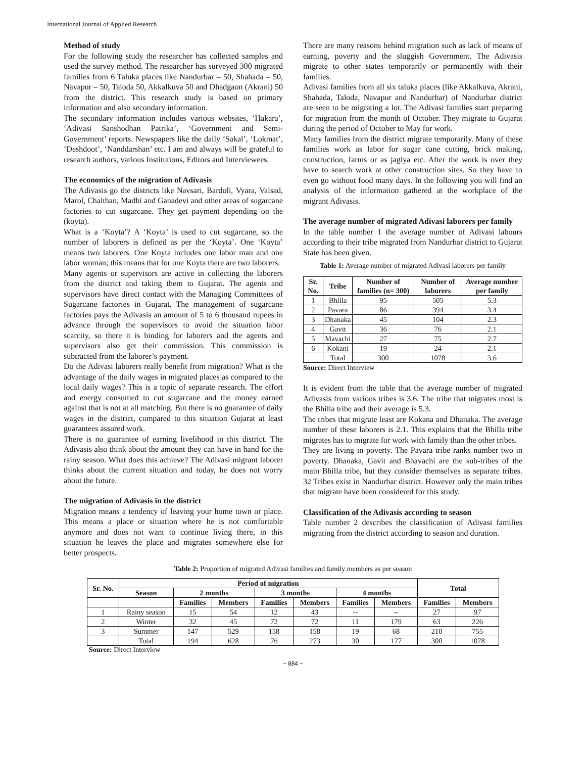International Journal of Applied Research
Method of study
For the following study the researcher has collected samples and used the survey method. The researcher has surveyed 300 migrated families from 6 Taluka places like Nandurbar – 50, Shahada – 50, Navapur – 50, Taloda 50, Akkalkuva 50 and Dhadgaon (Akrani) 50 from the district. This research study is based on primary information and also secondary information.
The secondary information includes various websites, ‘Hakara’, ‘Adivasi Sanshodhan Patrika’, ‘Government and Semi-Government’ reports. Newspapers like the daily ‘Sakal’, ‘Lokmat’, ‘Deshdoot’, ‘Nanddarshan’ etc. I am and always will be grateful to research authors, various Institutions, Editors and Interviewees.
The economics of the migration of Adivasis
The Adivasis go the districts like Navsari, Bardoli, Vyara, Valsad, Marol, Chalthan, Madhi and Ganadevi and other areas of sugarcane factories to cut sugarcane. They get payment depending on the (koyta).
What is a ‘Koyta’? A ‘Koyta’ is used to cut sugarcane, so the number of laborers is defined as per the ‘Koyta’. One ‘Koyta’ means two laborers. One Koyta includes one labor man and one labor woman; this means that for one Koyta there are two laborers.
Many agents or supervisors are active in collecting the laborers from the district and taking them to Gujarat. The agents and supervisors have direct contact with the Managing Committees of Sugarcane factories in Gujarat. The management of sugarcane factories pays the Adivasis an amount of 5 to 6 thousand rupees in advance through the supervisors to avoid the situation labor scarcity, so there it is binding for laborers and the agents and supervisors also get their commission. This commission is subtracted from the laborer’s payment.
Do the Adivasi laborers really benefit from migration? What is the advantage of the daily wages in migrated places as compared to the local daily wages? This is a topic of separate research. The effort and energy consumed to cut sugarcane and the money earned against that is not at all matching. But there is no guarantee of daily wages in the district, compared to this situation Gujarat at least guarantees assured work.
There is no guarantee of earning livelihood in this district. The Adivasis also think about the amount they can have in hand for the rainy season. What does this achieve? The Adivasi migrant laborer thinks about the current situation and today, he does not worry about the future.
The migration of Adivasis in the district
Migration means a tendency of leaving your home town or place. This means a place or situation where he is not comfortable anymore and does not want to continue living there, in this situation he leaves the place and migrates somewhere else for better prospects.
There are many reasons behind migration such as lack of means of earning, poverty and the sluggish Government. The Adivasis migrate to other states temporarily or permanently with their families.
Adivasi families from all six taluka places (like Akkalkuva, Akrani, Shahada, Taloda, Navapur and Nandurbar) of Nandurbar district are seen to be migrating a lot. The Adivasi families start preparing for migration from the month of October. They migrate to Gujarat during the period of October to May for work.
Many families from the district migrate temporarily. Many of these families work as labor for sugar cane cutting, brick making, construction, farms or as jaglya etc. After the work is over they have to search work at other construction sites. So they have to even go without food many days. In the following you will find an analysis of the information gathered at the workplace of the migrant Adivasis.
The average number of migrated Adivasi laborers per family
In the table number 1 the average number of Adivasi labours according to their tribe migrated from Nandurbar district to Gujarat State has been given.
Table 1: Average number of migrated Adivasi laborers per family
| Sr. No. | Tribe | Number of families (n= 300) | Number of laborers | Average number per family |
| --- | --- | --- | --- | --- |
| 1 | Bhilla | 95 | 505 | 5.3 |
| 2 | Pavara | 86 | 394 | 3.4 |
| 3 | Dhanaka | 45 | 104 | 2.3 |
| 4 | Gavit | 36 | 76 | 2.1 |
| 5 | Mavachi | 27 | 75 | 2.7 |
| 6 | Kokani | 19 | 24 | 2.1 |
| | Total | 300 | 1078 | 3.6 |
Source: Direct Interview
It is evident from the table that the average number of migrated Adivasis from various tribes is 3.6. The tribe that migrates most is the Bhilla tribe and their average is 5.3.
The tribes that migrate least are Kokana and Dhanaka. The average number of these laborers is 2.1. This explains that the Bhilla tribe migrates has to migrate for work with family than the other tribes.
They are living in poverty. The Pavara tribe ranks number two in poverty. Dhanaka, Gavit and Bhavachi are the sub-tribes of the main Bhilla tribe, but they consider themselves as separate tribes. 32 Tribes exist in Nandurbar district. However only the main tribes that migrate have been considered for this study.
Classification of the Adivasis according to season
Table number 2 describes the classification of Adivasi families migrating from the district according to season and duration.
Table 2: Proportion of migrated Adivasi families and family members as per season
| Sr. No. | Period of migration | | | | | | | Total | |
| --- | --- | --- | --- | --- | --- | --- | --- | --- | --- |
| | Season | 2 months | | 3 months | | 4 months | | | |
| | | Families | Members | Families | Members | Families | Members | Families | Members |
| 1 | Rainy season | 15 | 54 | 12 | 43 | -- | -- | 27 | 97 |
| 2 | Winter | 32 | 45 | 72 | 72 | 11 | 179 | 63 | 226 |
| 3 | Summer | 147 | 529 | 158 | 158 | 19 | 68 | 210 | 755 |
| | Total | 194 | 628 | 76 | 273 | 30 | 177 | 300 | 1078 |
Source: Direct Interview
~ 884 ~